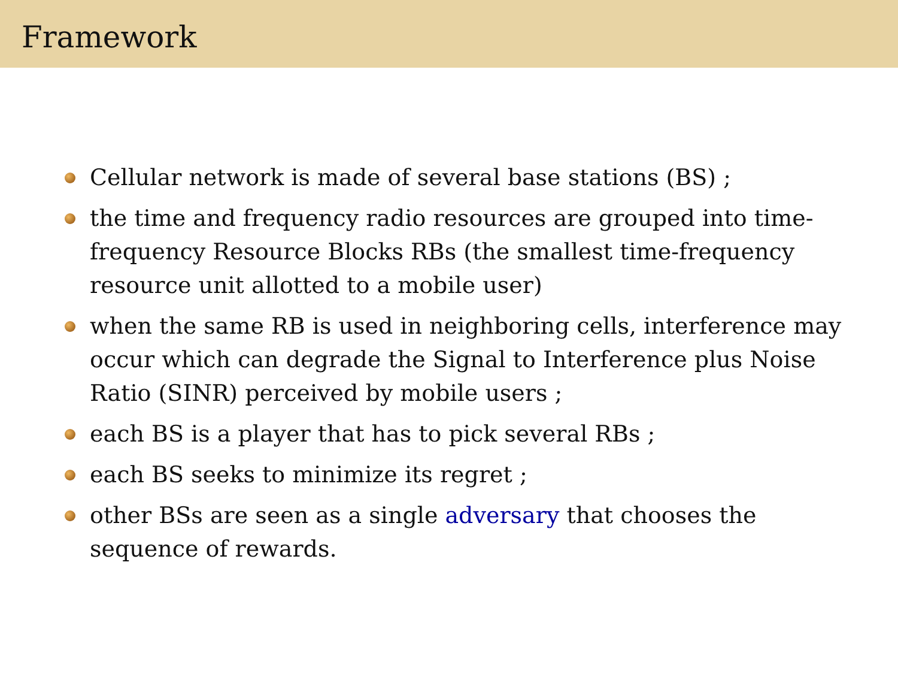Framework
Cellular network is made of several base stations (BS) ;
the time and frequency radio resources are grouped into time-frequency Resource Blocks RBs (the smallest time-frequency resource unit allotted to a mobile user)
when the same RB is used in neighboring cells, interference may occur which can degrade the Signal to Interference plus Noise Ratio (SINR) perceived by mobile users ;
each BS is a player that has to pick several RBs ;
each BS seeks to minimize its regret ;
other BSs are seen as a single adversary that chooses the sequence of rewards.